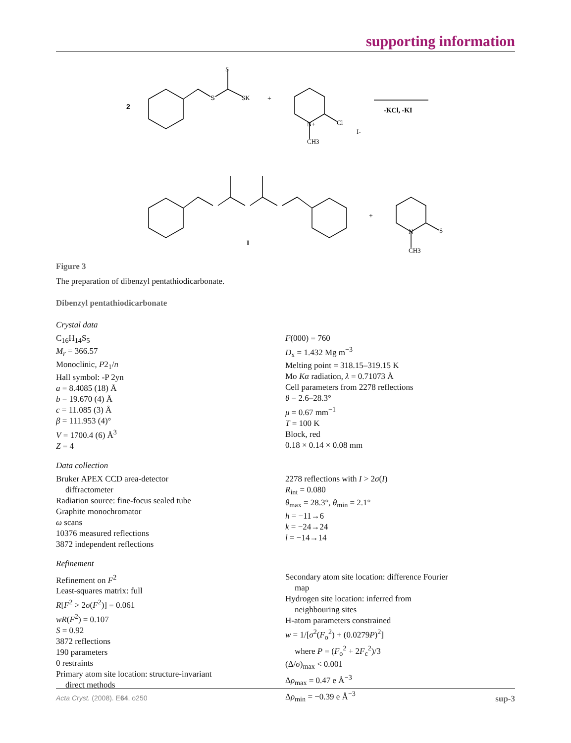supporting information
2
S
S
SK
+
N+
Cl
CH3
I-
-KCl, -KI
+
N
S
CH3
I
Figure 3
The preparation of dibenzyl pentathiodicarbonate.
Dibenzyl pentathiodicarbonate
Crystal data
C<sub>16</sub>H<sub>14</sub>S<sub>5</sub>
M<sub>r</sub> = 366.57
Monoclinic, P2<sub>1</sub>/n
Hall symbol: -P 2yn
a = 8.4085 (18) Å
b = 19.670 (4) Å
c = 11.085 (3) Å
β = 111.953 (4)°
V = 1700.4 (6) Å<sup>3</sup>
Z = 4
F(000) = 760
D<sub>x</sub> = 1.432 Mg m<sup>−3</sup>
Melting point = 318.15–319.15 K
Mo Kα radiation, λ = 0.71073 Å
Cell parameters from 2278 reflections
θ = 2.6–28.3°
μ = 0.67 mm<sup>−1</sup>
T = 100 K
Block, red
0.18 × 0.14 × 0.08 mm
Data collection
Bruker APEX CCD area-detector
diffractometer
Radiation source: fine-focus sealed tube
Graphite monochromator
ω scans
10376 measured reflections
3872 independent reflections
2278 reflections with I > 2σ(I)
R<sub>int</sub> = 0.080
θ<sub>max</sub> = 28.3°, θ<sub>min</sub> = 2.1°
h = −11→6
k = −24→24
l = −14→14
Refinement
Refinement on F<sup>2</sup>
Least-squares matrix: full
R[F<sup>2</sup> > 2σ(F<sup>2</sup>)] = 0.061
wR(F<sup>2</sup>) = 0.107
S = 0.92
3872 reflections
190 parameters
0 restraints
Primary atom site location: structure-invariant
direct methods
Secondary atom site location: difference Fourier
map
Hydrogen site location: inferred from
neighbouring sites
H-atom parameters constrained
w = 1/[σ<sup>2</sup>(F<sub>o</sub><sup>2</sup>) + (0.0279P)<sup>2</sup>]
where P = (F<sub>o</sub><sup>2</sup> + 2F<sub>c</sub><sup>2</sup>)/3
(Δ/σ)<sub>max</sub> < 0.001
Δρ<sub>max</sub> = 0.47 e Å<sup>−3</sup>
Δρ<sub>min</sub> = −0.39 e Å<sup>−3</sup>
Acta Cryst. (2008). E64, o250 sup-3